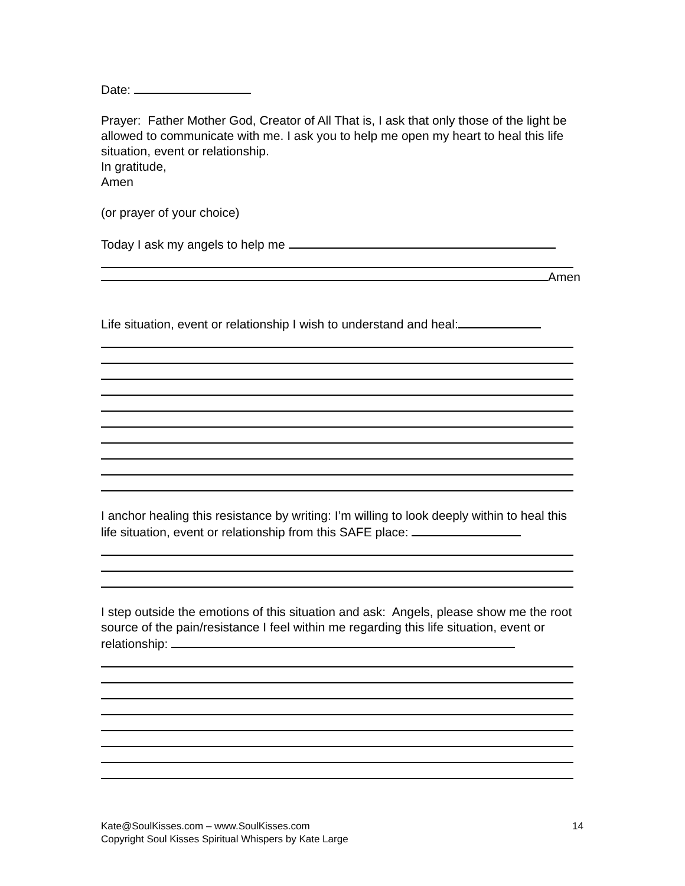Date:
Prayer: Father Mother God, Creator of All That is, I ask that only those of the light be allowed to communicate with me. I ask you to help me open my heart to heal this life situation, event or relationship.
In gratitude,
Amen
(or prayer of your choice)
Today I ask my angels to help me
Amen
Life situation, event or relationship I wish to understand and heal:
I anchor healing this resistance by writing: I’m willing to look deeply within to heal this life situation, event or relationship from this SAFE place:
I step outside the emotions of this situation and ask: Angels, please show me the root source of the pain/resistance I feel within me regarding this life situation, event or relationship:
Kate@SoulKisses.com – www.SoulKisses.com 14
Copyright Soul Kisses Spiritual Whispers by Kate Large